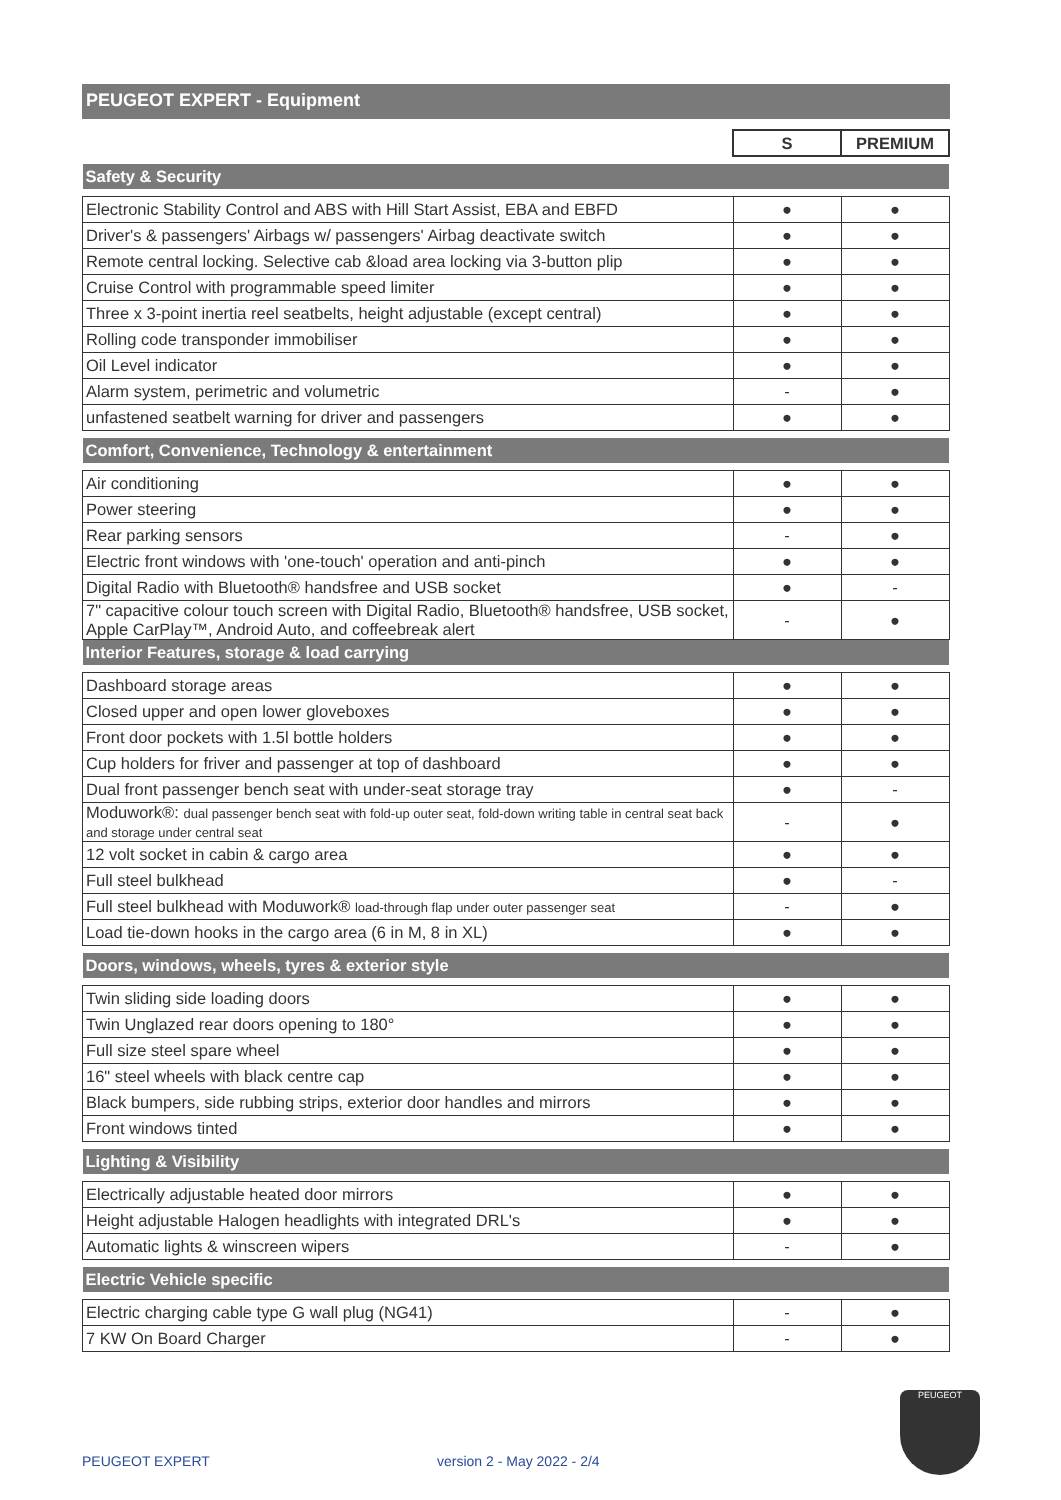PEUGEOT EXPERT - Equipment
| | S | PREMIUM |
| Safety & Security | | |
| Electronic Stability Control and ABS with Hill Start Assist, EBA and EBFD | ● | ● |
| Driver's & passengers' Airbags w/ passengers' Airbag deactivate switch | ● | ● |
| Remote central locking. Selective cab &load area locking via 3-button plip | ● | ● |
| Cruise Control with programmable speed limiter | ● | ● |
| Three x 3-point inertia reel seatbelts, height adjustable (except central) | ● | ● |
| Rolling code transponder immobiliser | ● | ● |
| Oil Level indicator | ● | ● |
| Alarm system, perimetric and volumetric | - | ● |
| unfastened seatbelt warning for driver and passengers | ● | ● |
| Comfort, Convenience, Technology & entertainment | | |
| Air conditioning | ● | ● |
| Power steering | ● | ● |
| Rear parking sensors | - | ● |
| Electric front windows with 'one-touch' operation and anti-pinch | ● | ● |
| Digital Radio with Bluetooth® handsfree and USB socket | ● | - |
| 7" capacitive colour touch screen with Digital Radio, Bluetooth® handsfree, USB socket, Apple CarPlay™, Android Auto, and coffeebreak alert | - | ● |
| Interior Features, storage & load carrying | | |
| Dashboard storage areas | ● | ● |
| Closed upper and open lower gloveboxes | ● | ● |
| Front door pockets with 1.5l bottle holders | ● | ● |
| Cup holders for friver and passenger at top of dashboard | ● | ● |
| Dual front passenger bench seat with under-seat storage tray | ● | - |
| Moduwork®: dual passenger bench seat with fold-up outer seat, fold-down writing table in central seat back and storage under central seat | - | ● |
| 12 volt socket in cabin & cargo area | ● | ● |
| Full steel bulkhead | ● | - |
| Full steel bulkhead with Moduwork® load-through flap under outer passenger seat | - | ● |
| Load tie-down hooks in the cargo area (6 in M, 8 in XL) | ● | ● |
| Doors, windows, wheels, tyres & exterior style | | |
| Twin sliding side loading doors | ● | ● |
| Twin Unglazed rear doors opening to 180° | ● | ● |
| Full size steel spare wheel | ● | ● |
| 16" steel wheels with black centre cap | ● | ● |
| Black bumpers, side rubbing strips, exterior door handles and mirrors | ● | ● |
| Front windows tinted | ● | ● |
| Lighting & Visibility | | |
| Electrically adjustable heated door mirrors | ● | ● |
| Height adjustable Halogen headlights with integrated DRL's | ● | ● |
| Automatic lights & winscreen wipers | - | ● |
| Electric Vehicle specific | | |
| Electric charging cable type G wall plug (NG41) | - | ● |
| 7 KW On Board Charger | - | ● |
PEUGEOT
PEUGEOT EXPERT version 2 - May 2022 - 2/4